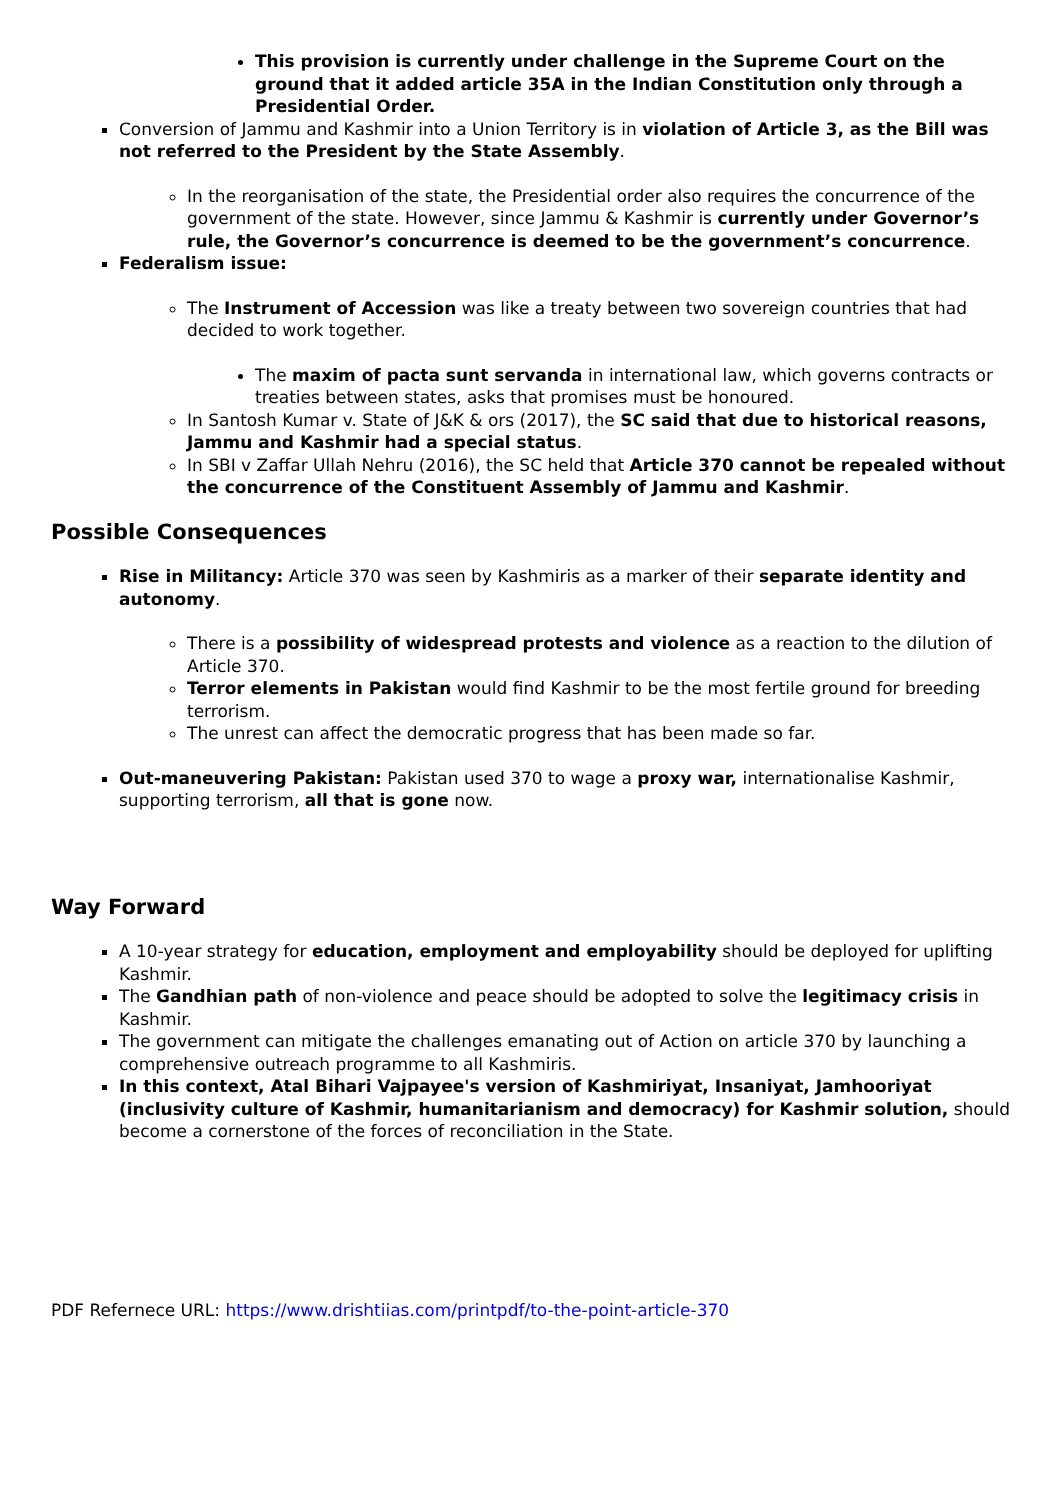This provision is currently under challenge in the Supreme Court on the ground that it added article 35A in the Indian Constitution only through a Presidential Order.
Conversion of Jammu and Kashmir into a Union Territory is in violation of Article 3, as the Bill was not referred to the President by the State Assembly.
In the reorganisation of the state, the Presidential order also requires the concurrence of the government of the state. However, since Jammu & Kashmir is currently under Governor’s rule, the Governor’s concurrence is deemed to be the government’s concurrence.
Federalism issue:
The Instrument of Accession was like a treaty between two sovereign countries that had decided to work together.
The maxim of pacta sunt servanda in international law, which governs contracts or treaties between states, asks that promises must be honoured.
In Santosh Kumar v. State of J&K & ors (2017), the SC said that due to historical reasons, Jammu and Kashmir had a special status.
In SBI v Zaffar Ullah Nehru (2016), the SC held that Article 370 cannot be repealed without the concurrence of the Constituent Assembly of Jammu and Kashmir.
Possible Consequences
Rise in Militancy: Article 370 was seen by Kashmiris as a marker of their separate identity and autonomy.
There is a possibility of widespread protests and violence as a reaction to the dilution of Article 370.
Terror elements in Pakistan would find Kashmir to be the most fertile ground for breeding terrorism.
The unrest can affect the democratic progress that has been made so far.
Out-maneuvering Pakistan: Pakistan used 370 to wage a proxy war, internationalise Kashmir, supporting terrorism, all that is gone now.
Way Forward
A 10-year strategy for education, employment and employability should be deployed for uplifting Kashmir.
The Gandhian path of non-violence and peace should be adopted to solve the legitimacy crisis in Kashmir.
The government can mitigate the challenges emanating out of Action on article 370 by launching a comprehensive outreach programme to all Kashmiris.
In this context, Atal Bihari Vajpayee's version of Kashmiriyat, Insaniyat, Jamhooriyat (inclusivity culture of Kashmir, humanitarianism and democracy) for Kashmir solution, should become a cornerstone of the forces of reconciliation in the State.
PDF Refernece URL: https://www.drishtiias.com/printpdf/to-the-point-article-370